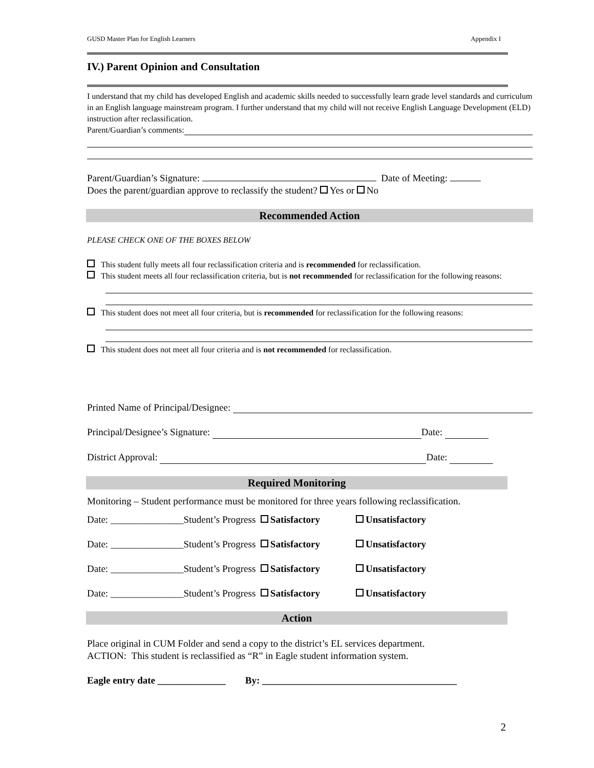GUSD Master Plan for English Learners Appendix I
IV.) Parent Opinion and Consultation
I understand that my child has developed English and academic skills needed to successfully learn grade level standards and curriculum in an English language mainstream program. I further understand that my child will not receive English Language Development (ELD) instruction after reclassification.
Parent/Guardian’s comments:
Parent/Guardian’s Signature: Date of Meeting:
Does the parent/guardian approve to reclassify the student? Yes or No
Recommended Action
PLEASE CHECK ONE OF THE BOXES BELOW
This student fully meets all four reclassification criteria and is recommended for reclassification.
This student meets all four reclassification criteria, but is not recommended for reclassification for the following reasons:
This student does not meet all four criteria, but is recommended for reclassification for the following reasons:
This student does not meet all four criteria and is not recommended for reclassification.
Printed Name of Principal/Designee:
Principal/Designee’s Signature: Date:
District Approval: Date:
Required Monitoring
Monitoring – Student performance must be monitored for three years following reclassification.
Date: _______________Student’s Progress Satisfactory Unsatisfactory
Date: _______________Student’s Progress Satisfactory Unsatisfactory
Date: _______________Student’s Progress Satisfactory Unsatisfactory
Date: _______________Student’s Progress Satisfactory Unsatisfactory
Action
Place original in CUM Folder and send a copy to the district’s EL services department.
ACTION: This student is reclassified as “R” in Eagle student information system.
Eagle entry date ______________ By: ________________________________________
2